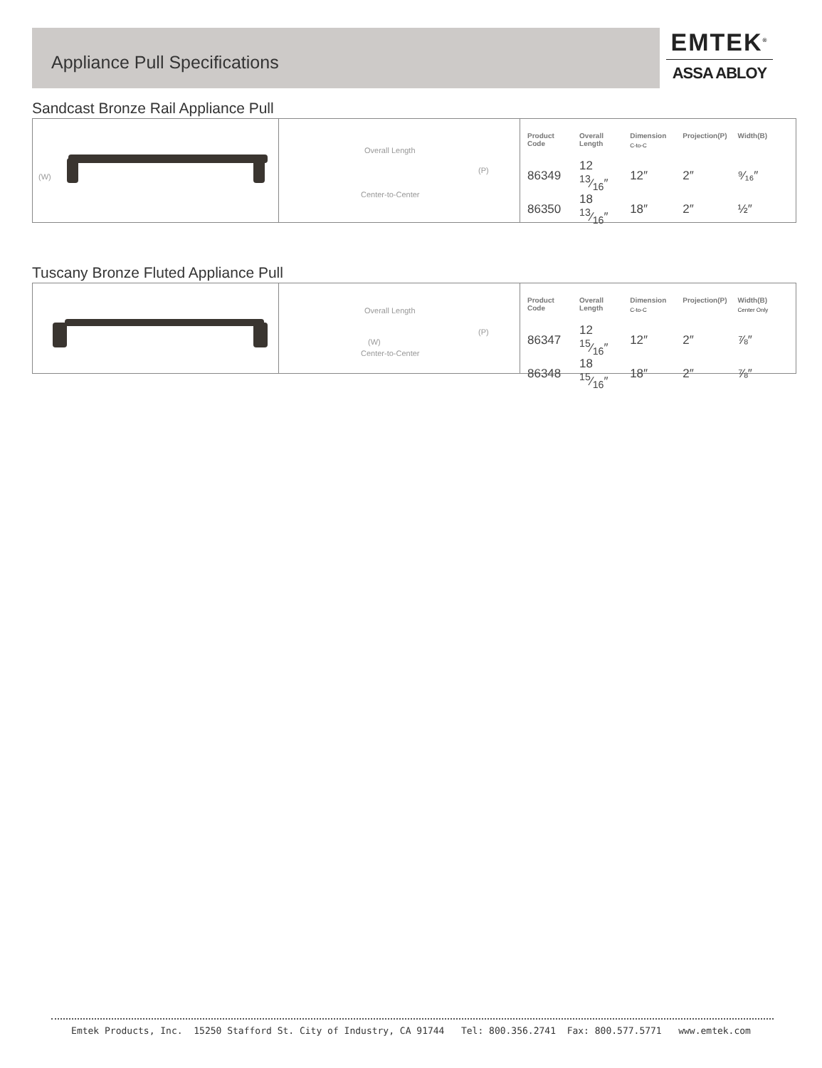Appliance Pull Specifications
EMTEK<sup>®</sup>
ASSA ABLOY
Sandcast Bronze Rail Appliance Pull
(W)
Overall Length
(P)
Center-to-Center
| Product Code | Overall Length | Dimension C-to-C | Projection(P) | Width(B) |
| --- | --- | --- | --- | --- |
| 86349 | 12 13⁄16″ | 12″ | 2″ | ⁹⁄₁₆″ |
| 86350 | 18 13⁄16″ | 18″ | 2″ | ½″ |
Tuscany Bronze Fluted Appliance Pull
Overall Length
(P)
(W)
Center-to-Center
| Product Code | Overall Length | Dimension C-to-C | Projection(P) | Width(B) Center Only |
| --- | --- | --- | --- | --- |
| 86347 | 12 15⁄16″ | 12″ | 2″ | ⅞″ |
| 86348 | 18 15⁄16″ | 18″ | 2″ | ⅞″ |
Emtek Products, Inc. 15250 Stafford St. City of Industry, CA 91744 Tel: 800.356.2741 Fax: 800.577.5771 www.emtek.com